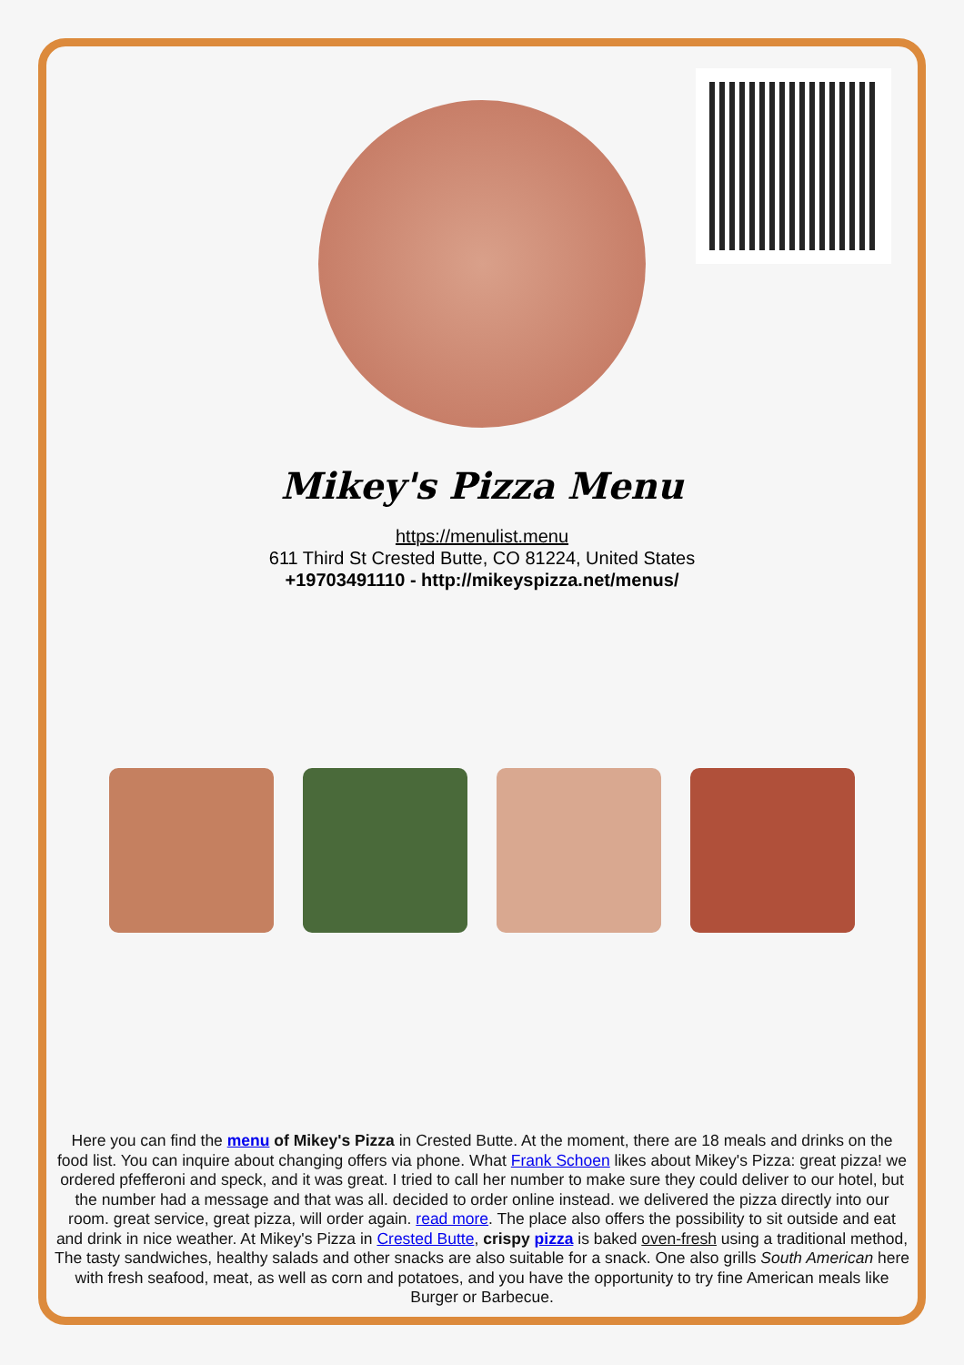Mikey's Pizza Menu
https://menulist.menu
611 Third St Crested Butte, CO 81224, United States
+19703491110 - http://mikeyspizza.net/menus/
Here you can find the menu of Mikey's Pizza in Crested Butte. At the moment, there are 18 meals and drinks on the food list. You can inquire about changing offers via phone. What Frank Schoen likes about Mikey's Pizza: great pizza! we ordered pfefferoni and speck, and it was great. I tried to call her number to make sure they could deliver to our hotel, but the number had a message and that was all. decided to order online instead. we delivered the pizza directly into our room. great service, great pizza, will order again. read more. The place also offers the possibility to sit outside and eat and drink in nice weather. At Mikey's Pizza in Crested Butte, crispy pizza is baked oven-fresh using a traditional method, The tasty sandwiches, healthy salads and other snacks are also suitable for a snack. One also grills South American here with fresh seafood, meat, as well as corn and potatoes, and you have the opportunity to try fine American meals like Burger or Barbecue.